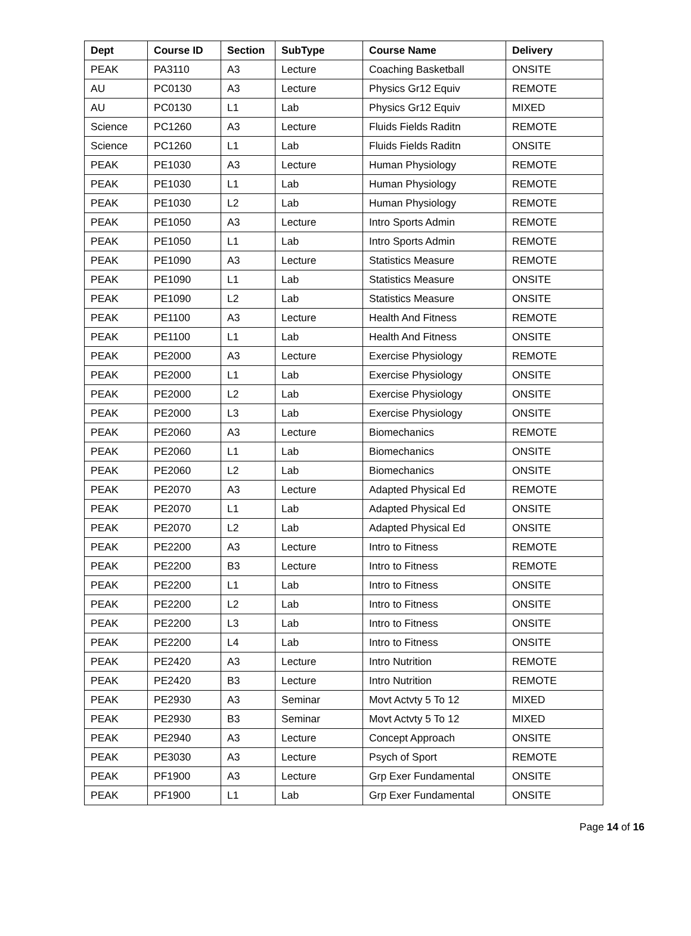| Dept | Course ID | Section | SubType | Course Name | Delivery |
| --- | --- | --- | --- | --- | --- |
| PEAK | PA3110 | A3 | Lecture | Coaching Basketball | ONSITE |
| AU | PC0130 | A3 | Lecture | Physics Gr12 Equiv | REMOTE |
| AU | PC0130 | L1 | Lab | Physics Gr12 Equiv | MIXED |
| Science | PC1260 | A3 | Lecture | Fluids Fields Raditn | REMOTE |
| Science | PC1260 | L1 | Lab | Fluids Fields Raditn | ONSITE |
| PEAK | PE1030 | A3 | Lecture | Human Physiology | REMOTE |
| PEAK | PE1030 | L1 | Lab | Human Physiology | REMOTE |
| PEAK | PE1030 | L2 | Lab | Human Physiology | REMOTE |
| PEAK | PE1050 | A3 | Lecture | Intro Sports Admin | REMOTE |
| PEAK | PE1050 | L1 | Lab | Intro Sports Admin | REMOTE |
| PEAK | PE1090 | A3 | Lecture | Statistics Measure | REMOTE |
| PEAK | PE1090 | L1 | Lab | Statistics Measure | ONSITE |
| PEAK | PE1090 | L2 | Lab | Statistics Measure | ONSITE |
| PEAK | PE1100 | A3 | Lecture | Health And Fitness | REMOTE |
| PEAK | PE1100 | L1 | Lab | Health And Fitness | ONSITE |
| PEAK | PE2000 | A3 | Lecture | Exercise Physiology | REMOTE |
| PEAK | PE2000 | L1 | Lab | Exercise Physiology | ONSITE |
| PEAK | PE2000 | L2 | Lab | Exercise Physiology | ONSITE |
| PEAK | PE2000 | L3 | Lab | Exercise Physiology | ONSITE |
| PEAK | PE2060 | A3 | Lecture | Biomechanics | REMOTE |
| PEAK | PE2060 | L1 | Lab | Biomechanics | ONSITE |
| PEAK | PE2060 | L2 | Lab | Biomechanics | ONSITE |
| PEAK | PE2070 | A3 | Lecture | Adapted Physical Ed | REMOTE |
| PEAK | PE2070 | L1 | Lab | Adapted Physical Ed | ONSITE |
| PEAK | PE2070 | L2 | Lab | Adapted Physical Ed | ONSITE |
| PEAK | PE2200 | A3 | Lecture | Intro to Fitness | REMOTE |
| PEAK | PE2200 | B3 | Lecture | Intro to Fitness | REMOTE |
| PEAK | PE2200 | L1 | Lab | Intro to Fitness | ONSITE |
| PEAK | PE2200 | L2 | Lab | Intro to Fitness | ONSITE |
| PEAK | PE2200 | L3 | Lab | Intro to Fitness | ONSITE |
| PEAK | PE2200 | L4 | Lab | Intro to Fitness | ONSITE |
| PEAK | PE2420 | A3 | Lecture | Intro Nutrition | REMOTE |
| PEAK | PE2420 | B3 | Lecture | Intro Nutrition | REMOTE |
| PEAK | PE2930 | A3 | Seminar | Movt Actvty 5 To 12 | MIXED |
| PEAK | PE2930 | B3 | Seminar | Movt Actvty 5 To 12 | MIXED |
| PEAK | PE2940 | A3 | Lecture | Concept Approach | ONSITE |
| PEAK | PE3030 | A3 | Lecture | Psych of Sport | REMOTE |
| PEAK | PF1900 | A3 | Lecture | Grp Exer Fundamental | ONSITE |
| PEAK | PF1900 | L1 | Lab | Grp Exer Fundamental | ONSITE |
Page 14 of 16